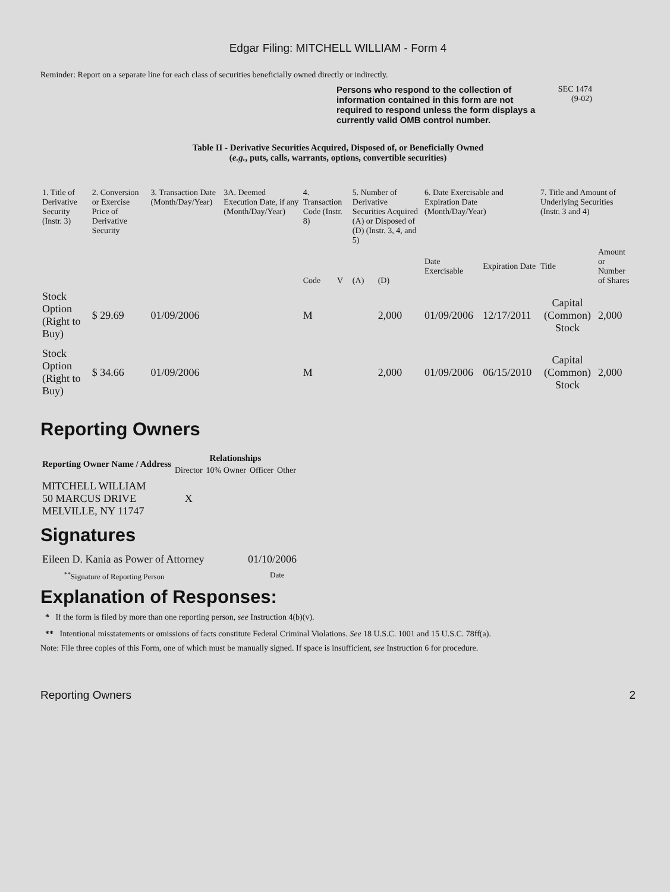Edgar Filing: MITCHELL WILLIAM - Form 4
Reminder: Report on a separate line for each class of securities beneficially owned directly or indirectly.
Persons who respond to the collection of information contained in this form are not required to respond unless the form displays a currently valid OMB control number.
SEC 1474
(9-02)
Table II - Derivative Securities Acquired, Disposed of, or Beneficially Owned
(e.g., puts, calls, warrants, options, convertible securities)
| 1. Title of Derivative Security (Instr. 3) | 2. Conversion or Exercise Price of Derivative Security | 3. Transaction Date (Month/Day/Year) | 3A. Deemed Execution Date, if any (Month/Day/Year) | 4. Transaction Code (Instr. 8) | | 5. Number of Derivative Securities Acquired (A) or Disposed of (D) (Instr. 3, 4, and 5) | | 6. Date Exercisable and Expiration Date (Month/Day/Year) | | 7. Title and Amount of Underlying Securities (Instr. 3 and 4) | |
| --- | --- | --- | --- | --- | --- | --- | --- | --- | --- | --- | --- |
| | | | | Code | V | (A) | (D) | Date Exercisable | Expiration Date | Title | Amount or Number of Shares |
| Stock Option (Right to Buy) | $ 29.69 | 01/09/2006 | | M | | | 2,000 | 01/09/2006 | 12/17/2011 | Capital (Common) Stock | 2,000 |
| Stock Option (Right to Buy) | $ 34.66 | 01/09/2006 | | M | | | 2,000 | 01/09/2006 | 06/15/2010 | Capital (Common) Stock | 2,000 |
Reporting Owners
| Reporting Owner Name / Address | Relationships | | | |
| --- | --- | --- | --- | --- |
| | Director | 10% Owner | Officer | Other |
| MITCHELL WILLIAM 50 MARCUS DRIVE MELVILLE, NY 11747 | X | | | |
Signatures
| Eileen D. Kania as Power of Attorney | 01/10/2006 |
| <sup>**</sup> Signature of Reporting Person | Date |
Explanation of Responses:
* If the form is filed by more than one reporting person, see Instruction 4(b)(v).
** Intentional misstatements or omissions of facts constitute Federal Criminal Violations. See 18 U.S.C. 1001 and 15 U.S.C. 78ff(a).
Note: File three copies of this Form, one of which must be manually signed. If space is insufficient, see Instruction 6 for procedure.
Reporting Owners 2